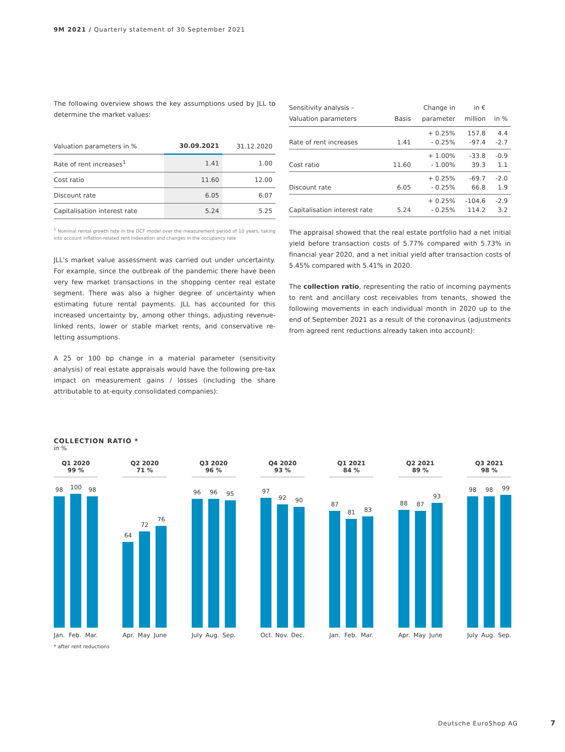9M 2021 / Quarterly statement of 30 September 2021
The following overview shows the key assumptions used by JLL to determine the market values:
| Valuation parameters in % | 30.09.2021 | 31.12.2020 |
| --- | --- | --- |
| Rate of rent increases<sup>1</sup> | 1.41 | 1.00 |
| Cost ratio | 11.60 | 12.00 |
| Discount rate | 6.05 | 6.07 |
| Capitalisation interest rate | 5.24 | 5.25 |
<sup>1</sup> Nominal rental growth rate in the DCF model over the measurement period of 10 years, taking into account inflation-related rent indexation and changes in the occupancy rate
JLL's market value assessment was carried out under uncertainty. For example, since the outbreak of the pandemic there have been very few market transactions in the shopping center real estate segment. There was also a higher degree of uncertainty when estimating future rental payments. JLL has accounted for this increased uncertainty by, among other things, adjusting revenue-linked rents, lower or stable market rents, and conservative re-letting assumptions.
A 25 or 100 bp change in a material parameter (sensitivity analysis) of real estate appraisals would have the following pre-tax impact on measurement gains / losses (including the share attributable to at-equity consolidated companies):
| Sensitivity analysis – Valuation parameters | Basis | Change in parameter | in € million | in % |
| --- | --- | --- | --- | --- |
| Rate of rent increases | 1.41 | + 0.25% - 0.25% | 157.8 -97.4 | 4.4 -2.7 |
| Cost ratio | 11.60 | + 1.00% - 1.00% | -33.8 39.3 | -0.9 1.1 |
| Discount rate | 6.05 | + 0.25% - 0.25% | -69.7 66.8 | -2.0 1.9 |
| Capitalisation interest rate | 5.24 | + 0.25% - 0.25% | -104.6 114.2 | -2.9 3.2 |
The appraisal showed that the real estate portfolio had a net initial yield before transaction costs of 5.77% compared with 5.73% in financial year 2020, and a net initial yield after transaction costs of 5.45% compared with 5.41% in 2020.
The collection ratio, representing the ratio of incoming payments to rent and ancillary cost receivables from tenants, showed the following movements in each individual month in 2020 up to the end of September 2021 as a result of the coronavirus (adjustments from agreed rent reductions already taken into account):
COLLECTION RATIO *
in %
Q1 2020
99 %
98
100
98
Jan. Feb. Mar.
Q2 2020
71 %
64
72
76
Apr. May June
Q3 2020
96 %
96
96
95
July Aug. Sep.
Q4 2020
93 %
97
92
90
Oct. Nov. Dec.
Q1 2021
84 %
87
81
83
Jan. Feb. Mar.
Q2 2021
89 %
88
87
93
Apr. May June
Q3 2021
98 %
98
98
99
July Aug. Sep.
* after rent reductions
Deutsche EuroShop AG 7